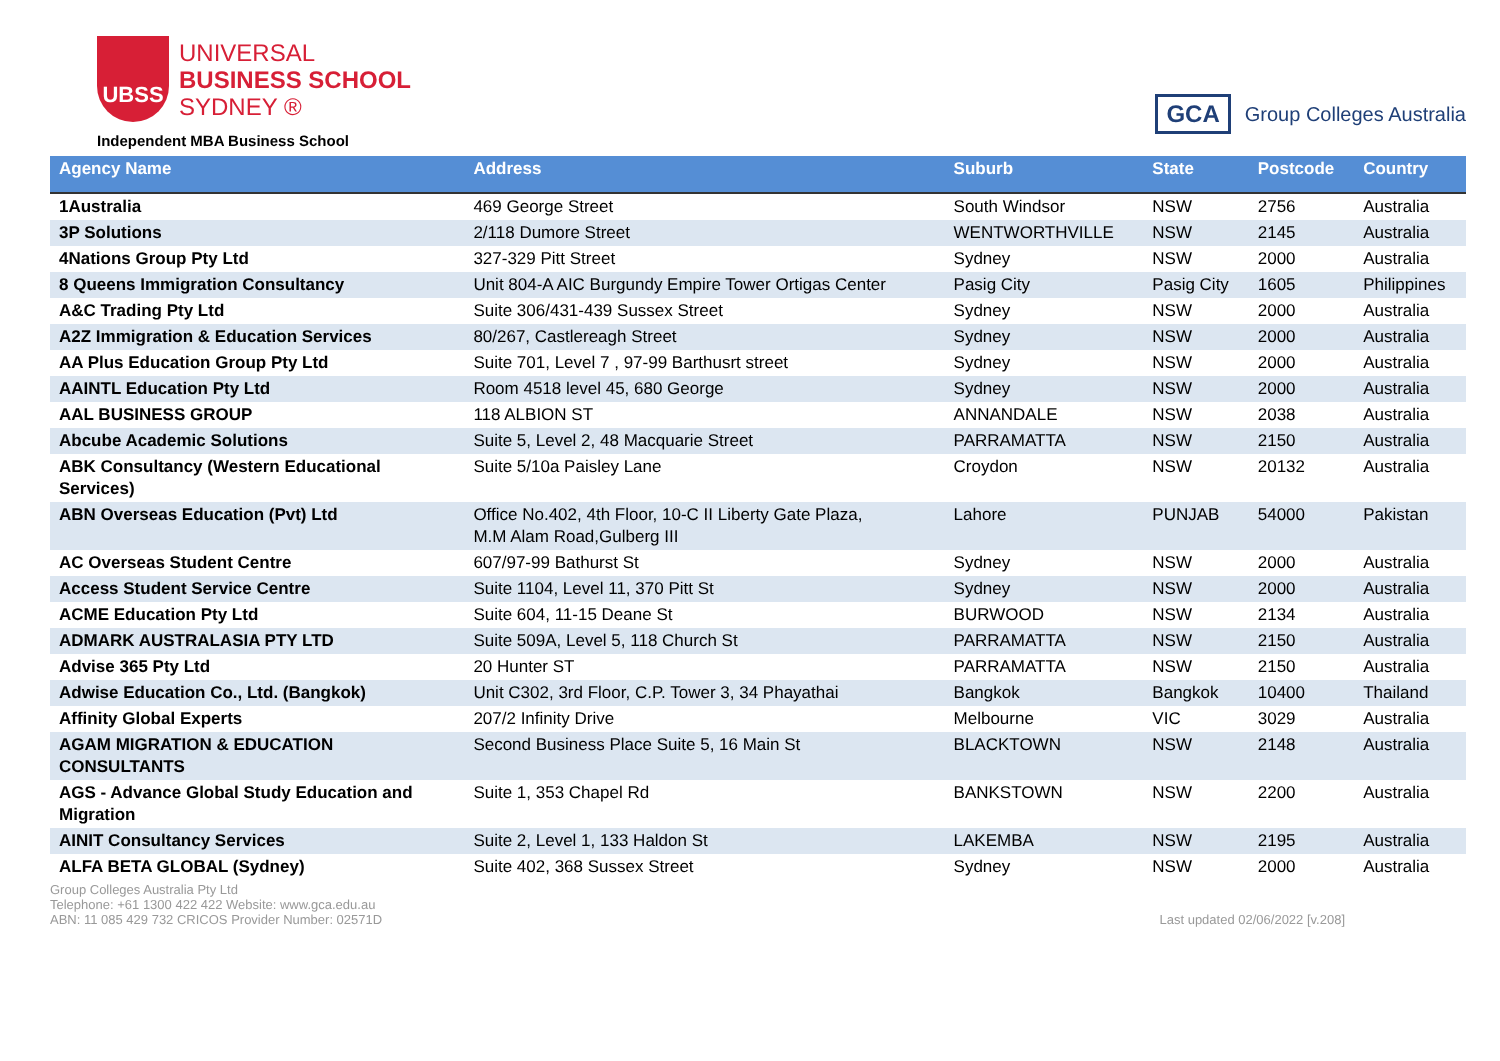UBSS
UNIVERSAL
BUSINESS SCHOOL
SYDNEY ®
Independent MBA Business School
GCA Group Colleges Australia
| Agency Name | Address | Suburb | State | Postcode | Country |
| --- | --- | --- | --- | --- | --- |
| 1Australia | 469 George Street | South Windsor | NSW | 2756 | Australia |
| 3P Solutions | 2/118 Dumore Street | WENTWORTHVILLE | NSW | 2145 | Australia |
| 4Nations Group Pty Ltd | 327-329 Pitt Street | Sydney | NSW | 2000 | Australia |
| 8 Queens Immigration Consultancy | Unit 804-A AIC Burgundy Empire Tower Ortigas Center | Pasig City | Pasig City | 1605 | Philippines |
| A&C Trading Pty Ltd | Suite 306/431-439 Sussex Street | Sydney | NSW | 2000 | Australia |
| A2Z Immigration & Education Services | 80/267, Castlereagh Street | Sydney | NSW | 2000 | Australia |
| AA Plus Education Group Pty Ltd | Suite 701, Level 7 , 97-99 Barthusrt street | Sydney | NSW | 2000 | Australia |
| AAINTL Education Pty Ltd | Room 4518 level 45, 680 George | Sydney | NSW | 2000 | Australia |
| AAL BUSINESS GROUP | 118 ALBION ST | ANNANDALE | NSW | 2038 | Australia |
| Abcube Academic Solutions | Suite 5, Level 2, 48 Macquarie Street | PARRAMATTA | NSW | 2150 | Australia |
| ABK Consultancy (Western Educational Services) | Suite 5/10a Paisley Lane | Croydon | NSW | 20132 | Australia |
| ABN Overseas Education (Pvt) Ltd | Office No.402, 4th Floor, 10-C II Liberty Gate Plaza, M.M Alam Road,Gulberg III | Lahore | PUNJAB | 54000 | Pakistan |
| AC Overseas Student Centre | 607/97-99 Bathurst St | Sydney | NSW | 2000 | Australia |
| Access Student Service Centre | Suite 1104, Level 11, 370 Pitt St | Sydney | NSW | 2000 | Australia |
| ACME Education Pty Ltd | Suite 604, 11-15 Deane St | BURWOOD | NSW | 2134 | Australia |
| ADMARK AUSTRALASIA PTY LTD | Suite 509A, Level 5, 118 Church St | PARRAMATTA | NSW | 2150 | Australia |
| Advise 365 Pty Ltd | 20 Hunter ST | PARRAMATTA | NSW | 2150 | Australia |
| Adwise Education Co., Ltd. (Bangkok) | Unit C302, 3rd Floor, C.P. Tower 3, 34 Phayathai | Bangkok | Bangkok | 10400 | Thailand |
| Affinity Global Experts | 207/2 Infinity Drive | Melbourne | VIC | 3029 | Australia |
| AGAM MIGRATION & EDUCATION CONSULTANTS | Second Business Place Suite 5, 16 Main St | BLACKTOWN | NSW | 2148 | Australia |
| AGS - Advance Global Study Education and Migration | Suite 1, 353 Chapel Rd | BANKSTOWN | NSW | 2200 | Australia |
| AINIT Consultancy Services | Suite 2, Level 1, 133 Haldon St | LAKEMBA | NSW | 2195 | Australia |
| ALFA BETA GLOBAL (Sydney) | Suite 402, 368 Sussex Street | Sydney | NSW | 2000 | Australia |
Group Colleges Australia Pty Ltd
Telephone: +61 1300 422 422 Website: www.gca.edu.au
ABN: 11 085 429 732 CRICOS Provider Number: 02571D
Last updated 02/06/2022 [v.208]